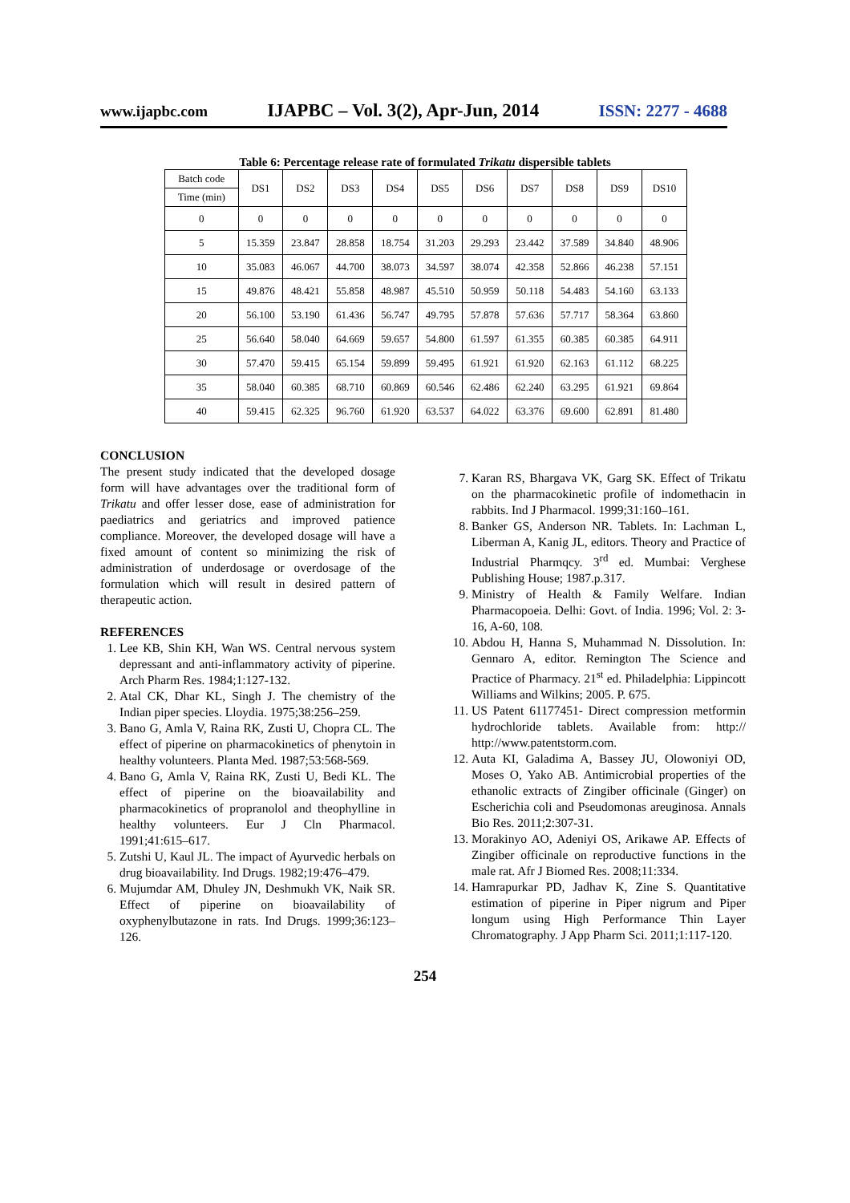www.ijapbc.com IJAPBC – Vol. 3(2), Apr-Jun, 2014 ISSN: 2277 - 4688
Table 6: Percentage release rate of formulated Trikatu dispersible tablets
| Batch code | DS1 | DS2 | DS3 | DS4 | DS5 | DS6 | DS7 | DS8 | DS9 | DS10 |
| Time (min) | | | | | | | | | | |
| 0 | 0 | 0 | 0 | 0 | 0 | 0 | 0 | 0 | 0 | 0 |
| 5 | 15.359 | 23.847 | 28.858 | 18.754 | 31.203 | 29.293 | 23.442 | 37.589 | 34.840 | 48.906 |
| 10 | 35.083 | 46.067 | 44.700 | 38.073 | 34.597 | 38.074 | 42.358 | 52.866 | 46.238 | 57.151 |
| 15 | 49.876 | 48.421 | 55.858 | 48.987 | 45.510 | 50.959 | 50.118 | 54.483 | 54.160 | 63.133 |
| 20 | 56.100 | 53.190 | 61.436 | 56.747 | 49.795 | 57.878 | 57.636 | 57.717 | 58.364 | 63.860 |
| 25 | 56.640 | 58.040 | 64.669 | 59.657 | 54.800 | 61.597 | 61.355 | 60.385 | 60.385 | 64.911 |
| 30 | 57.470 | 59.415 | 65.154 | 59.899 | 59.495 | 61.921 | 61.920 | 62.163 | 61.112 | 68.225 |
| 35 | 58.040 | 60.385 | 68.710 | 60.869 | 60.546 | 62.486 | 62.240 | 63.295 | 61.921 | 69.864 |
| 40 | 59.415 | 62.325 | 96.760 | 61.920 | 63.537 | 64.022 | 63.376 | 69.600 | 62.891 | 81.480 |
CONCLUSION
The present study indicated that the developed dosage form will have advantages over the traditional form of Trikatu and offer lesser dose, ease of administration for paediatrics and geriatrics and improved patience compliance. Moreover, the developed dosage will have a fixed amount of content so minimizing the risk of administration of underdosage or overdosage of the formulation which will result in desired pattern of therapeutic action.
REFERENCES
1. Lee KB, Shin KH, Wan WS. Central nervous system depressant and anti-inflammatory activity of piperine. Arch Pharm Res. 1984;1:127-132.
2. Atal CK, Dhar KL, Singh J. The chemistry of the Indian piper species. Lloydia. 1975;38:256–259.
3. Bano G, Amla V, Raina RK, Zusti U, Chopra CL. The effect of piperine on pharmacokinetics of phenytoin in healthy volunteers. Planta Med. 1987;53:568-569.
4. Bano G, Amla V, Raina RK, Zusti U, Bedi KL. The effect of piperine on the bioavailability and pharmacokinetics of propranolol and theophylline in healthy volunteers. Eur J Cln Pharmacol. 1991;41:615–617.
5. Zutshi U, Kaul JL. The impact of Ayurvedic herbals on drug bioavailability. Ind Drugs. 1982;19:476–479.
6. Mujumdar AM, Dhuley JN, Deshmukh VK, Naik SR. Effect of piperine on bioavailability of oxyphenylbutazone in rats. Ind Drugs. 1999;36:123–126.
7. Karan RS, Bhargava VK, Garg SK. Effect of Trikatu on the pharmacokinetic profile of indomethacin in rabbits. Ind J Pharmacol. 1999;31:160–161.
8. Banker GS, Anderson NR. Tablets. In: Lachman L, Liberman A, Kanig JL, editors. Theory and Practice of Industrial Pharmqcy. 3<sup>rd</sup> ed. Mumbai: Verghese Publishing House; 1987.p.317.
9. Ministry of Health & Family Welfare. Indian Pharmacopoeia. Delhi: Govt. of India. 1996; Vol. 2: 3-16, A-60, 108.
10. Abdou H, Hanna S, Muhammad N. Dissolution. In: Gennaro A, editor. Remington The Science and Practice of Pharmacy. 21<sup>st</sup> ed. Philadelphia: Lippincott Williams and Wilkins; 2005. P. 675.
11. US Patent 61177451- Direct compression metformin hydrochloride tablets. Available from: http:// http://www.patentstorm.com.
12. Auta KI, Galadima A, Bassey JU, Olowoniyi OD, Moses O, Yako AB. Antimicrobial properties of the ethanolic extracts of Zingiber officinale (Ginger) on Escherichia coli and Pseudomonas areuginosa. Annals Bio Res. 2011;2:307-31.
13. Morakinyo AO, Adeniyi OS, Arikawe AP. Effects of Zingiber officinale on reproductive functions in the male rat. Afr J Biomed Res. 2008;11:334.
14. Hamrapurkar PD, Jadhav K, Zine S. Quantitative estimation of piperine in Piper nigrum and Piper longum using High Performance Thin Layer Chromatography. J App Pharm Sci. 2011;1:117-120.
254